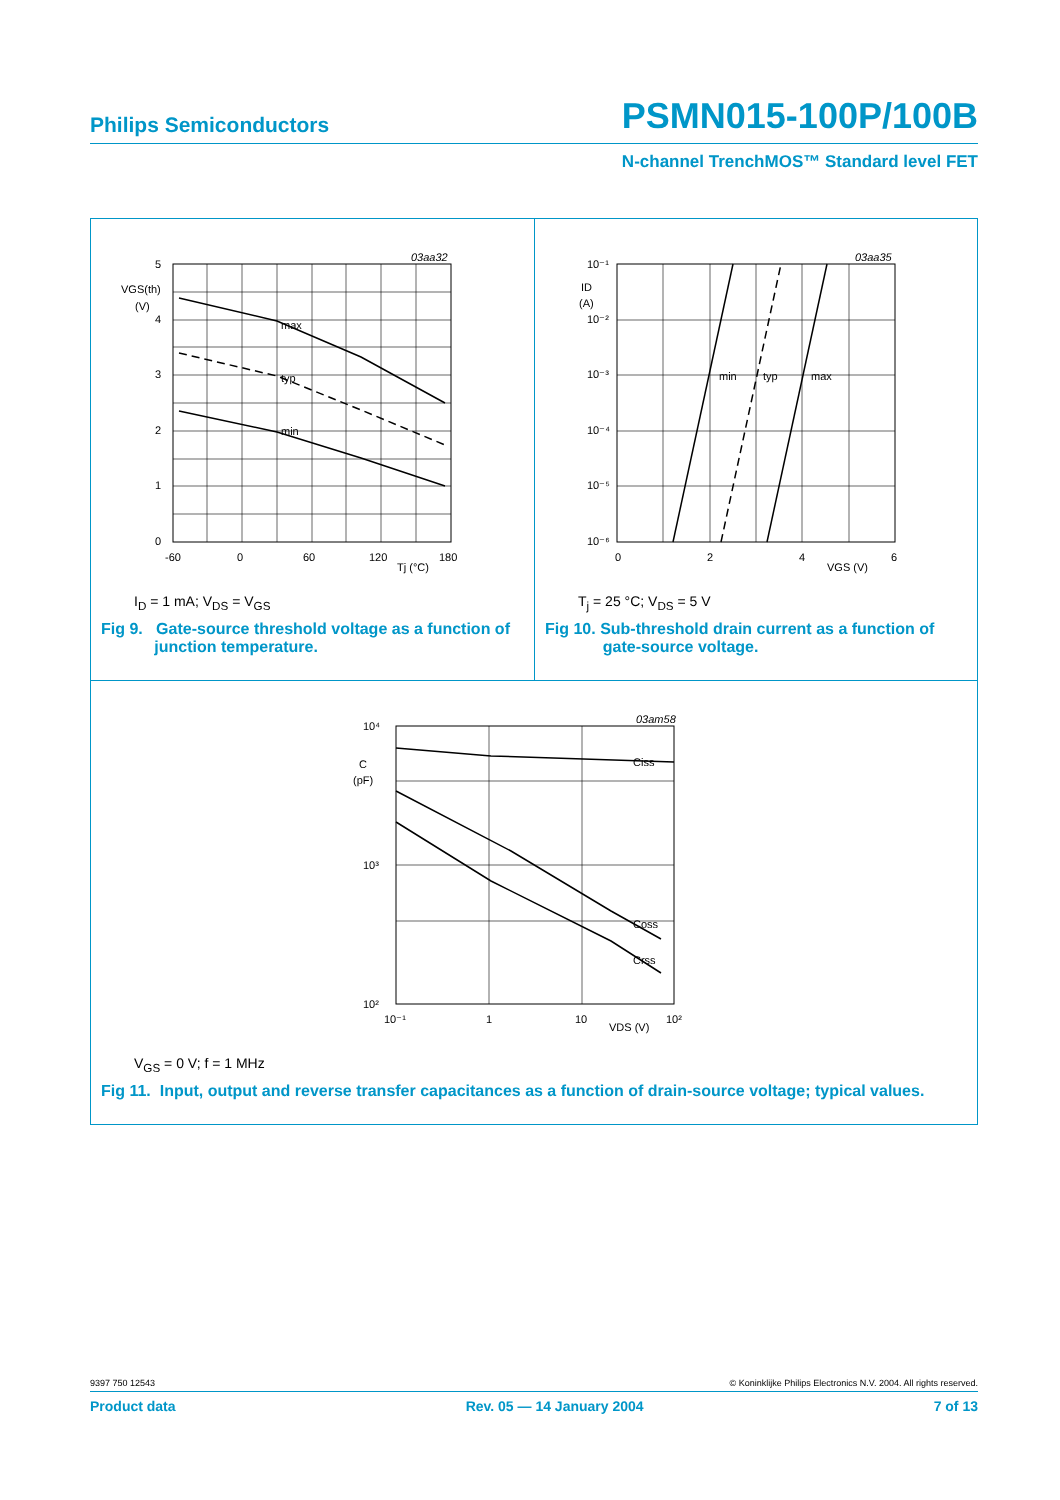Philips Semiconductors PSMN015-100P/100B
N-channel TrenchMOS™ Standard level FET
max
typ
min
03aa32
5
4
3
2
1
0
VGS(th)
(V)
-60
0
60
120
180
Tj (°C)
I<sub>D</sub> = 1 mA; V<sub>DS</sub> = V<sub>GS</sub>
Fig 9. Gate-source threshold voltage as a function of
junction temperature.
min
typ
max
03aa35
10⁻¹
10⁻²
10⁻³
10⁻⁴
10⁻⁵
10⁻⁶
ID
(A)
0
2
4
6
VGS (V)
T<sub>j</sub> = 25 °C; V<sub>DS</sub> = 5 V
Fig 10. Sub-threshold drain current as a function of
gate-source voltage.
Ciss
Coss
Crss
03am58
10⁴
10³
10²
C
(pF)
10⁻¹
1
10
10²
VDS (V)
V<sub>GS</sub> = 0 V; f = 1 MHz
Fig 11. Input, output and reverse transfer capacitances as a function of drain-source voltage; typical values.
9397 750 12543 © Koninklijke Philips Electronics N.V. 2004. All rights reserved.
Product data Rev. 05 — 14 January 2004 7 of 13